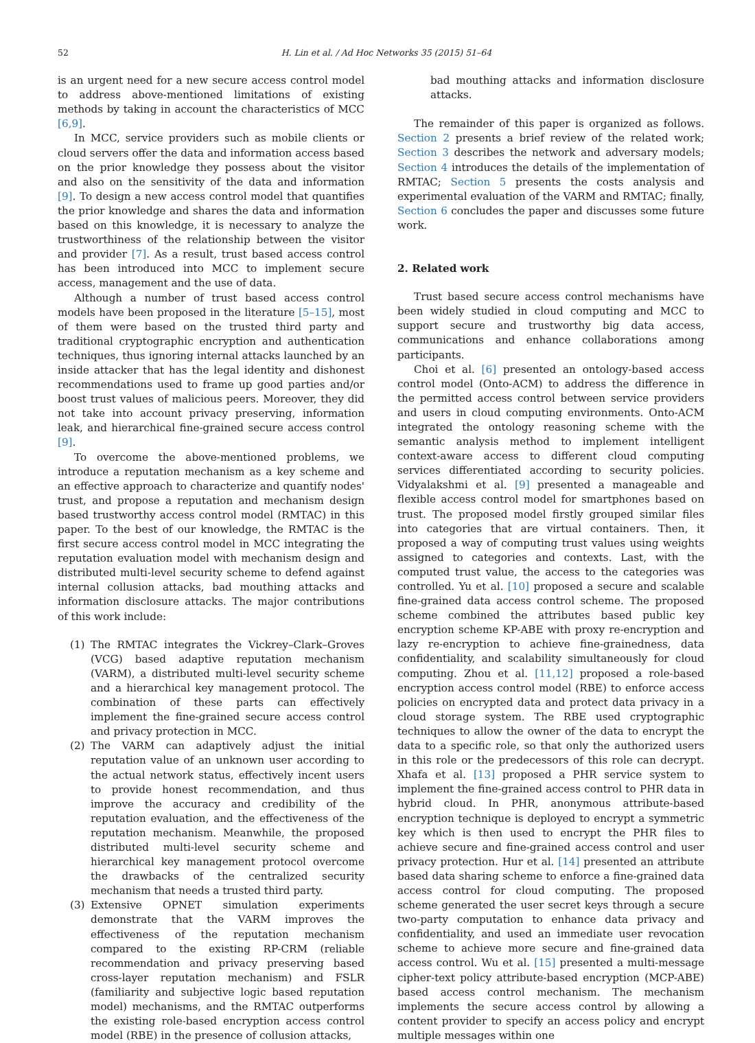52 H. Lin et al. / Ad Hoc Networks 35 (2015) 51–64
is an urgent need for a new secure access control model to address above-mentioned limitations of existing methods by taking in account the characteristics of MCC [6,9].
In MCC, service providers such as mobile clients or cloud servers offer the data and information access based on the prior knowledge they possess about the visitor and also on the sensitivity of the data and information [9]. To design a new access control model that quantifies the prior knowledge and shares the data and information based on this knowledge, it is necessary to analyze the trustworthiness of the relationship between the visitor and provider [7]. As a result, trust based access control has been introduced into MCC to implement secure access, management and the use of data.
Although a number of trust based access control models have been proposed in the literature [5–15], most of them were based on the trusted third party and traditional cryptographic encryption and authentication techniques, thus ignoring internal attacks launched by an inside attacker that has the legal identity and dishonest recommendations used to frame up good parties and/or boost trust values of malicious peers. Moreover, they did not take into account privacy preserving, information leak, and hierarchical fine-grained secure access control [9].
To overcome the above-mentioned problems, we introduce a reputation mechanism as a key scheme and an effective approach to characterize and quantify nodes' trust, and propose a reputation and mechanism design based trustworthy access control model (RMTAC) in this paper. To the best of our knowledge, the RMTAC is the first secure access control model in MCC integrating the reputation evaluation model with mechanism design and distributed multi-level security scheme to defend against internal collusion attacks, bad mouthing attacks and information disclosure attacks. The major contributions of this work include:
(1) The RMTAC integrates the Vickrey–Clark–Groves (VCG) based adaptive reputation mechanism (VARM), a distributed multi-level security scheme and a hierarchical key management protocol. The combination of these parts can effectively implement the fine-grained secure access control and privacy protection in MCC.
(2) The VARM can adaptively adjust the initial reputation value of an unknown user according to the actual network status, effectively incent users to provide honest recommendation, and thus improve the accuracy and credibility of the reputation evaluation, and the effectiveness of the reputation mechanism. Meanwhile, the proposed distributed multi-level security scheme and hierarchical key management protocol overcome the drawbacks of the centralized security mechanism that needs a trusted third party.
(3) Extensive OPNET simulation experiments demonstrate that the VARM improves the effectiveness of the reputation mechanism compared to the existing RP-CRM (reliable recommendation and privacy preserving based cross-layer reputation mechanism) and FSLR (familiarity and subjective logic based reputation model) mechanisms, and the RMTAC outperforms the existing role-based encryption access control model (RBE) in the presence of collusion attacks,
bad mouthing attacks and information disclosure attacks.
The remainder of this paper is organized as follows. Section 2 presents a brief review of the related work; Section 3 describes the network and adversary models; Section 4 introduces the details of the implementation of RMTAC; Section 5 presents the costs analysis and experimental evaluation of the VARM and RMTAC; finally, Section 6 concludes the paper and discusses some future work.
2. Related work
Trust based secure access control mechanisms have been widely studied in cloud computing and MCC to support secure and trustworthy big data access, communications and enhance collaborations among participants.
Choi et al. [6] presented an ontology-based access control model (Onto-ACM) to address the difference in the permitted access control between service providers and users in cloud computing environments. Onto-ACM integrated the ontology reasoning scheme with the semantic analysis method to implement intelligent context-aware access to different cloud computing services differentiated according to security policies. Vidyalakshmi et al. [9] presented a manageable and flexible access control model for smartphones based on trust. The proposed model firstly grouped similar files into categories that are virtual containers. Then, it proposed a way of computing trust values using weights assigned to categories and contexts. Last, with the computed trust value, the access to the categories was controlled. Yu et al. [10] proposed a secure and scalable fine-grained data access control scheme. The proposed scheme combined the attributes based public key encryption scheme KP-ABE with proxy re-encryption and lazy re-encryption to achieve fine-grainedness, data confidentiality, and scalability simultaneously for cloud computing. Zhou et al. [11,12] proposed a role-based encryption access control model (RBE) to enforce access policies on encrypted data and protect data privacy in a cloud storage system. The RBE used cryptographic techniques to allow the owner of the data to encrypt the data to a specific role, so that only the authorized users in this role or the predecessors of this role can decrypt. Xhafa et al. [13] proposed a PHR service system to implement the fine-grained access control to PHR data in hybrid cloud. In PHR, anonymous attribute-based encryption technique is deployed to encrypt a symmetric key which is then used to encrypt the PHR files to achieve secure and fine-grained access control and user privacy protection. Hur et al. [14] presented an attribute based data sharing scheme to enforce a fine-grained data access control for cloud computing. The proposed scheme generated the user secret keys through a secure two-party computation to enhance data privacy and confidentiality, and used an immediate user revocation scheme to achieve more secure and fine-grained data access control. Wu et al. [15] presented a multi-message cipher-text policy attribute-based encryption (MCP-ABE) based access control mechanism. The mechanism implements the secure access control by allowing a content provider to specify an access policy and encrypt multiple messages within one